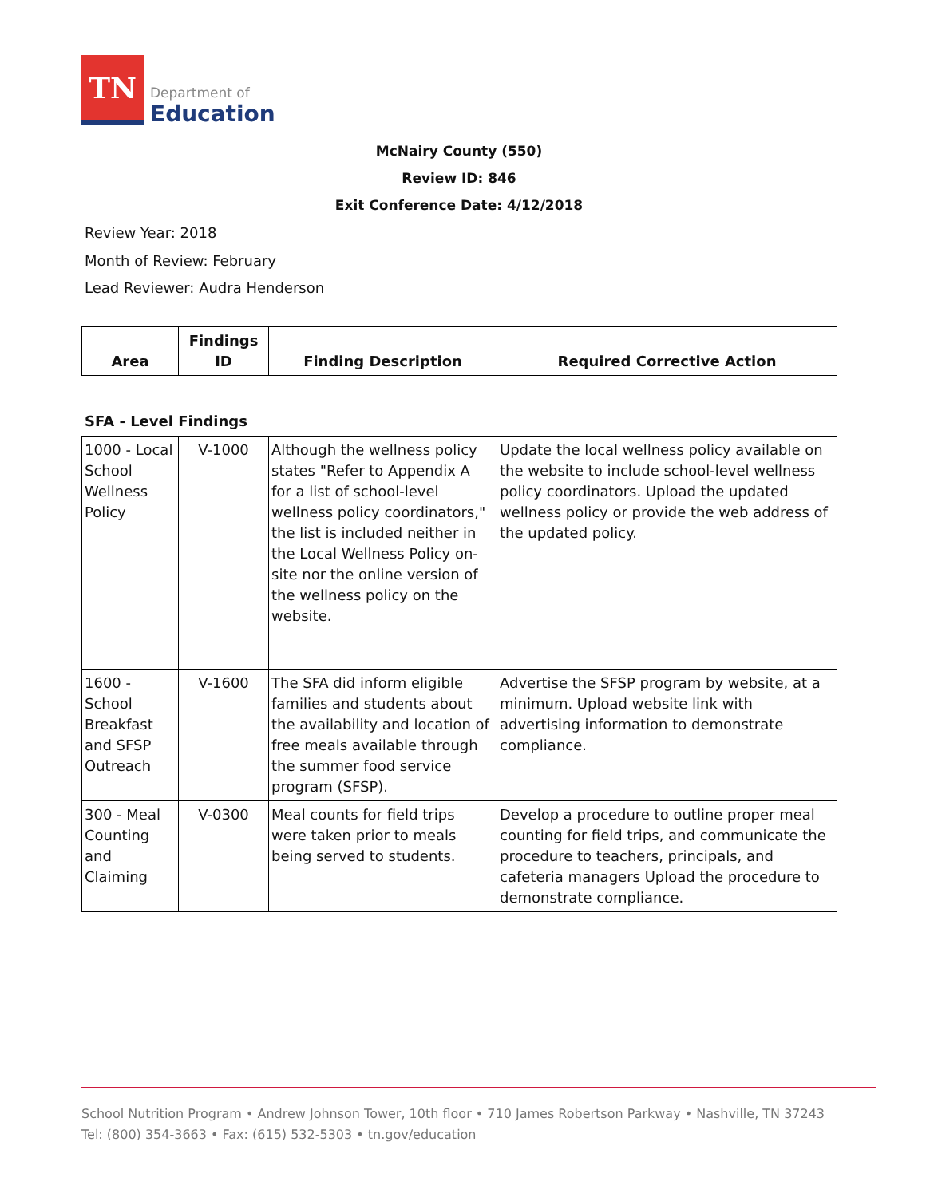TN
Department of
Education
McNairy County (550)
Review ID: 846
Exit Conference Date: 4/12/2018
Review Year: 2018
Month of Review: February
Lead Reviewer: Audra Henderson
| Area | Findings ID | Finding Description | Required Corrective Action |
| --- | --- | --- | --- |
SFA - Level Findings
| 1000 - Local School Wellness Policy | V-1000 | Although the wellness policy states "Refer to Appendix A for a list of school-level wellness policy coordinators," the list is included neither in the Local Wellness Policy on-site nor the online version of the wellness policy on the website. | Update the local wellness policy available on the website to include school-level wellness policy coordinators. Upload the updated wellness policy or provide the web address of the updated policy. |
| 1600 - School Breakfast and SFSP Outreach | V-1600 | The SFA did inform eligible families and students about the availability and location of free meals available through the summer food service program (SFSP). | Advertise the SFSP program by website, at a minimum. Upload website link with advertising information to demonstrate compliance. |
| 300 - Meal Counting and Claiming | V-0300 | Meal counts for field trips were taken prior to meals being served to students. | Develop a procedure to outline proper meal counting for field trips, and communicate the procedure to teachers, principals, and cafeteria managers Upload the procedure to demonstrate compliance. |
School Nutrition Program • Andrew Johnson Tower, 10th floor • 710 James Robertson Parkway • Nashville, TN 37243
Tel: (800) 354-3663 • Fax: (615) 532-5303 • tn.gov/education